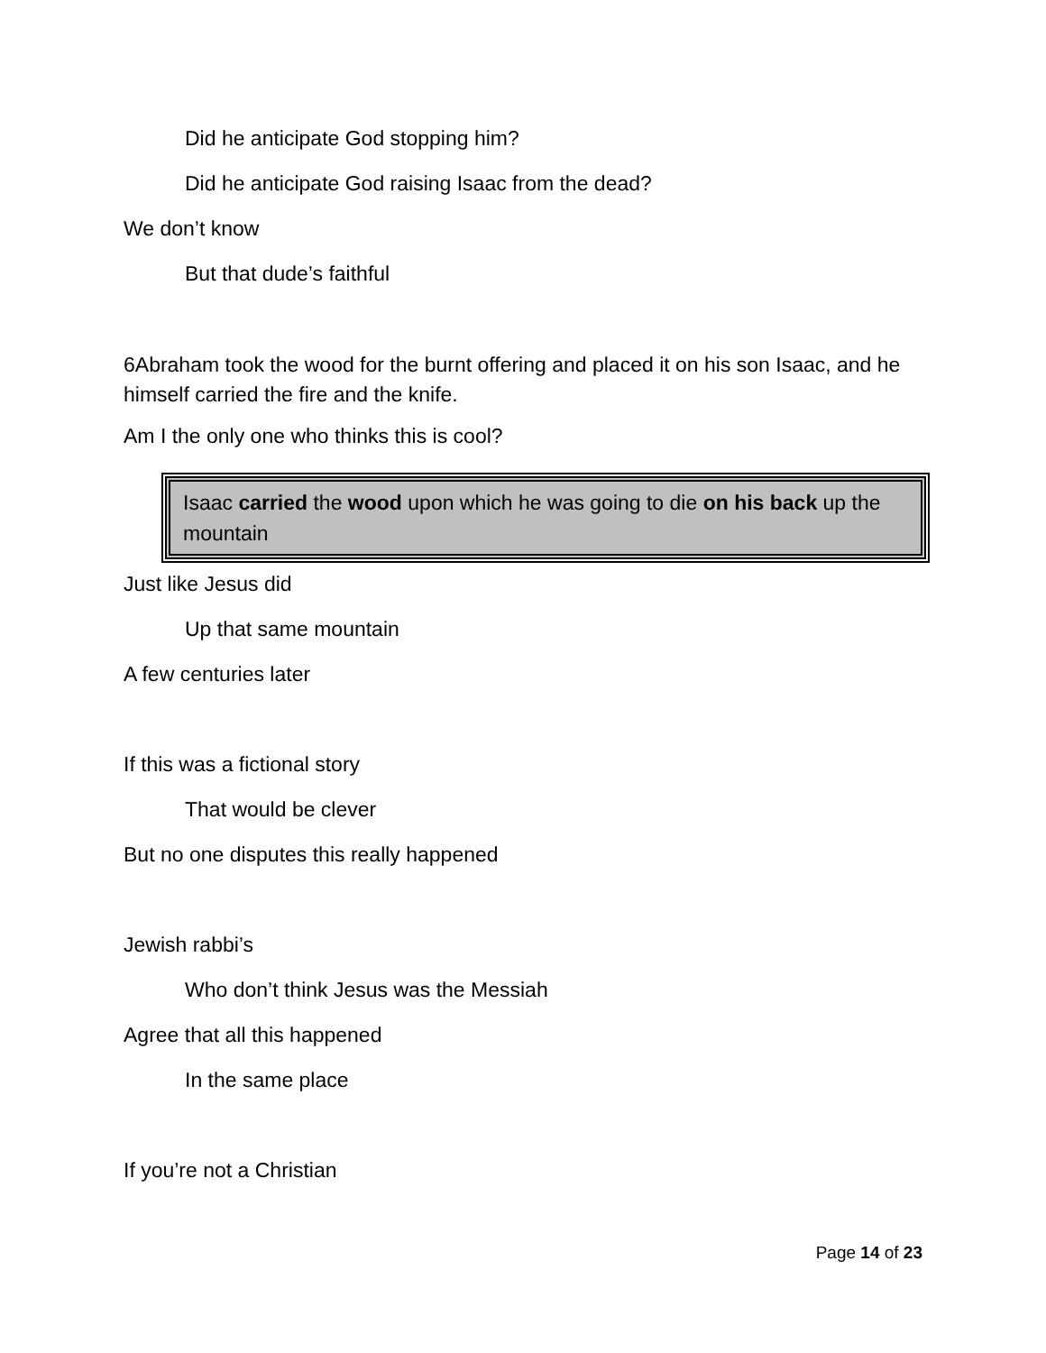Did he anticipate God stopping him?
Did he anticipate God raising Isaac from the dead?
We don’t know
But that dude’s faithful
6Abraham took the wood for the burnt offering and placed it on his son Isaac, and he himself carried the fire and the knife.
Am I the only one who thinks this is cool?
Isaac carried the wood upon which he was going to die on his back up the mountain
Just like Jesus did
Up that same mountain
A few centuries later
If this was a fictional story
That would be clever
But no one disputes this really happened
Jewish rabbi’s
Who don’t think Jesus was the Messiah
Agree that all this happened
In the same place
If you’re not a Christian
Page 14 of 23